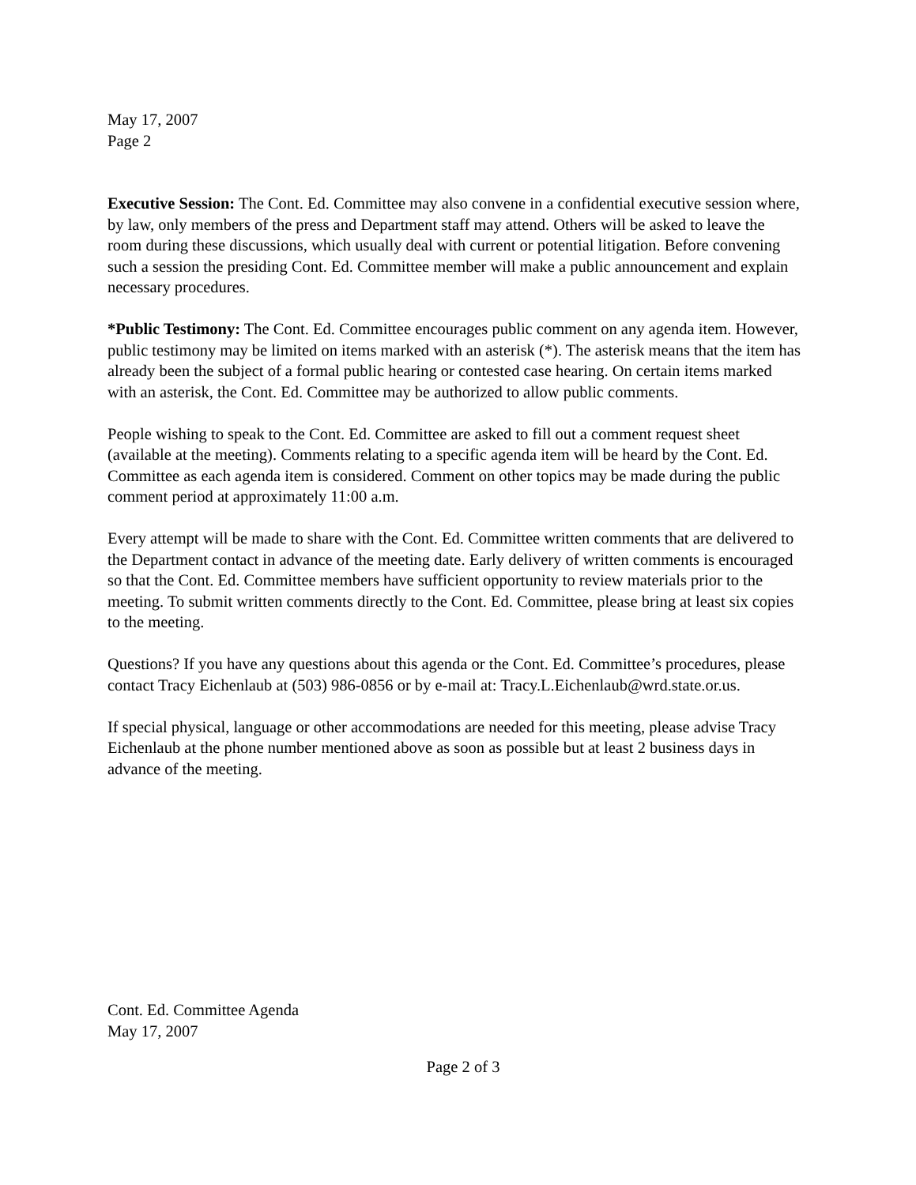May 17, 2007
Page 2
Executive Session: The Cont. Ed. Committee may also convene in a confidential executive session where, by law, only members of the press and Department staff may attend. Others will be asked to leave the room during these discussions, which usually deal with current or potential litigation. Before convening such a session the presiding Cont. Ed. Committee member will make a public announcement and explain necessary procedures.
*Public Testimony: The Cont. Ed. Committee encourages public comment on any agenda item. However, public testimony may be limited on items marked with an asterisk (*). The asterisk means that the item has already been the subject of a formal public hearing or contested case hearing. On certain items marked with an asterisk, the Cont. Ed. Committee may be authorized to allow public comments.
People wishing to speak to the Cont. Ed. Committee are asked to fill out a comment request sheet (available at the meeting). Comments relating to a specific agenda item will be heard by the Cont. Ed. Committee as each agenda item is considered. Comment on other topics may be made during the public comment period at approximately 11:00 a.m.
Every attempt will be made to share with the Cont. Ed. Committee written comments that are delivered to the Department contact in advance of the meeting date. Early delivery of written comments is encouraged so that the Cont. Ed. Committee members have sufficient opportunity to review materials prior to the meeting. To submit written comments directly to the Cont. Ed. Committee, please bring at least six copies to the meeting.
Questions? If you have any questions about this agenda or the Cont. Ed. Committee’s procedures, please contact Tracy Eichenlaub at (503) 986-0856 or by e-mail at: Tracy.L.Eichenlaub@wrd.state.or.us.
If special physical, language or other accommodations are needed for this meeting, please advise Tracy Eichenlaub at the phone number mentioned above as soon as possible but at least 2 business days in advance of the meeting.
Cont. Ed. Committee Agenda
May 17, 2007
Page 2 of 3